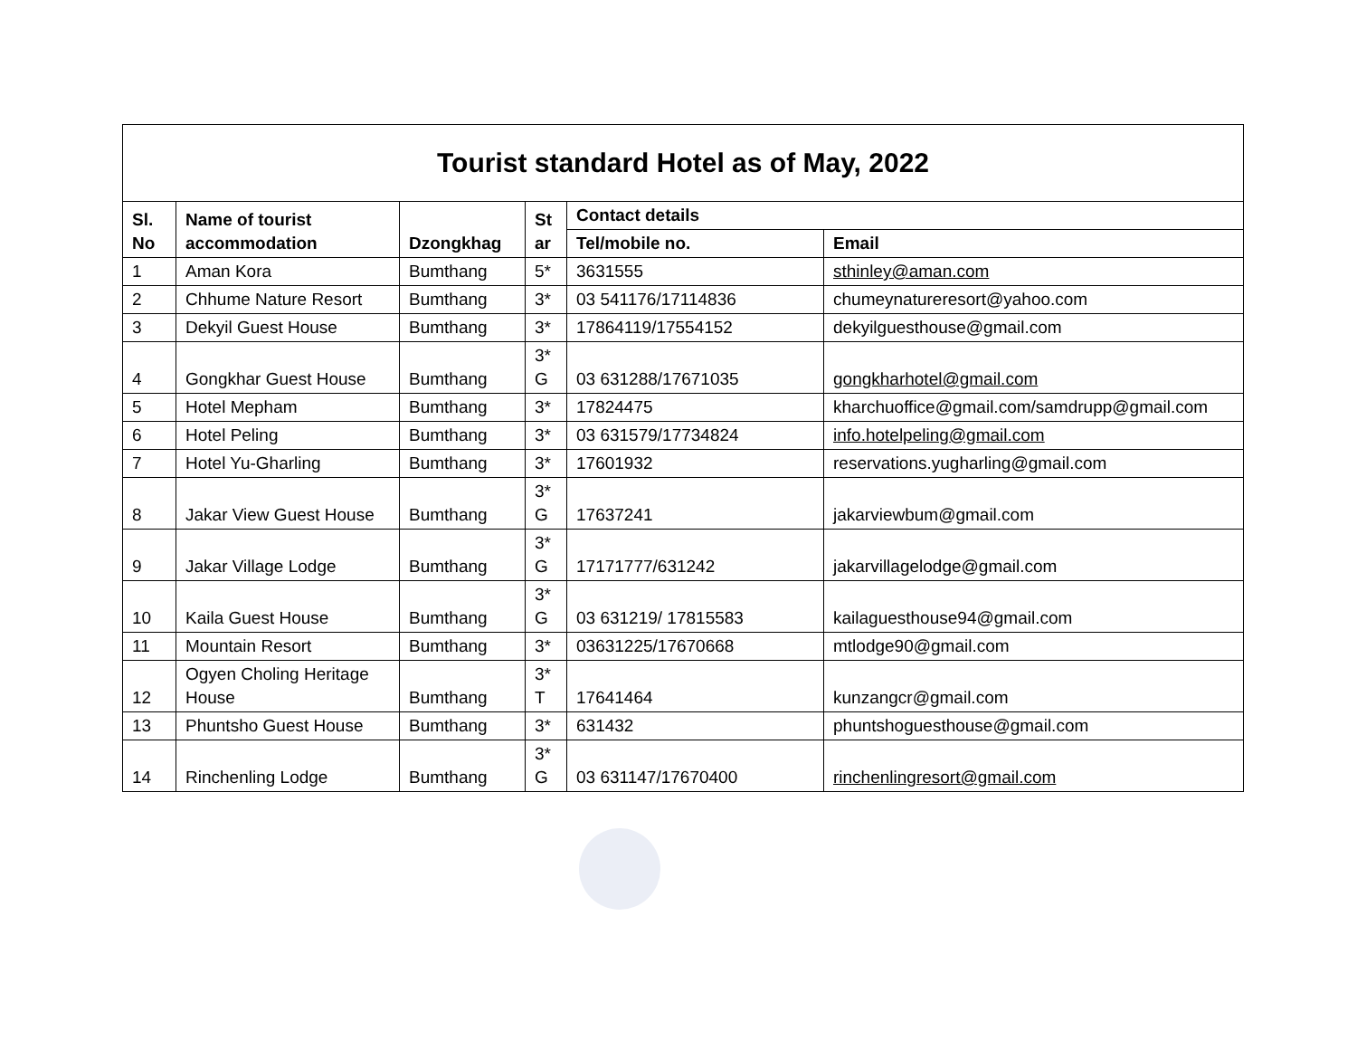| Tourist standard Hotel as of May, 2022 | | | | | |
| Sl. No | Name of tourist accommodation | Dzongkhag | St ar | Contact details | |
| | | | | Tel/mobile no. | Email |
| 1 | Aman Kora | Bumthang | 5* | 3631555 | sthinley@aman.com |
| 2 | Chhume Nature Resort | Bumthang | 3* | 03 541176/17114836 | chumeynatureresort@yahoo.com |
| 3 | Dekyil Guest House | Bumthang | 3* | 17864119/17554152 | dekyilguesthouse@gmail.com |
| 4 | Gongkhar Guest House | Bumthang | 3* G | 03 631288/17671035 | gongkharhotel@gmail.com |
| 5 | Hotel Mepham | Bumthang | 3* | 17824475 | kharchuoffice@gmail.com/samdrupp@gmail.com |
| 6 | Hotel Peling | Bumthang | 3* | 03 631579/17734824 | info.hotelpeling@gmail.com |
| 7 | Hotel Yu-Gharling | Bumthang | 3* | 17601932 | reservations.yugharling@gmail.com |
| 8 | Jakar View Guest House | Bumthang | 3* G | 17637241 | jakarviewbum@gmail.com |
| 9 | Jakar Village Lodge | Bumthang | 3* G | 17171777/631242 | jakarvillagelodge@gmail.com |
| 10 | Kaila Guest House | Bumthang | 3* G | 03 631219/ 17815583 | kailaguesthouse94@gmail.com |
| 11 | Mountain Resort | Bumthang | 3* | 03631225/17670668 | mtlodge90@gmail.com |
| 12 | Ogyen Choling Heritage House | Bumthang | 3* T | 17641464 | kunzangcr@gmail.com |
| 13 | Phuntsho Guest House | Bumthang | 3* | 631432 | phuntshoguesthouse@gmail.com |
| 14 | Rinchenling Lodge | Bumthang | 3* G | 03 631147/17670400 | rinchenlingresort@gmail.com |